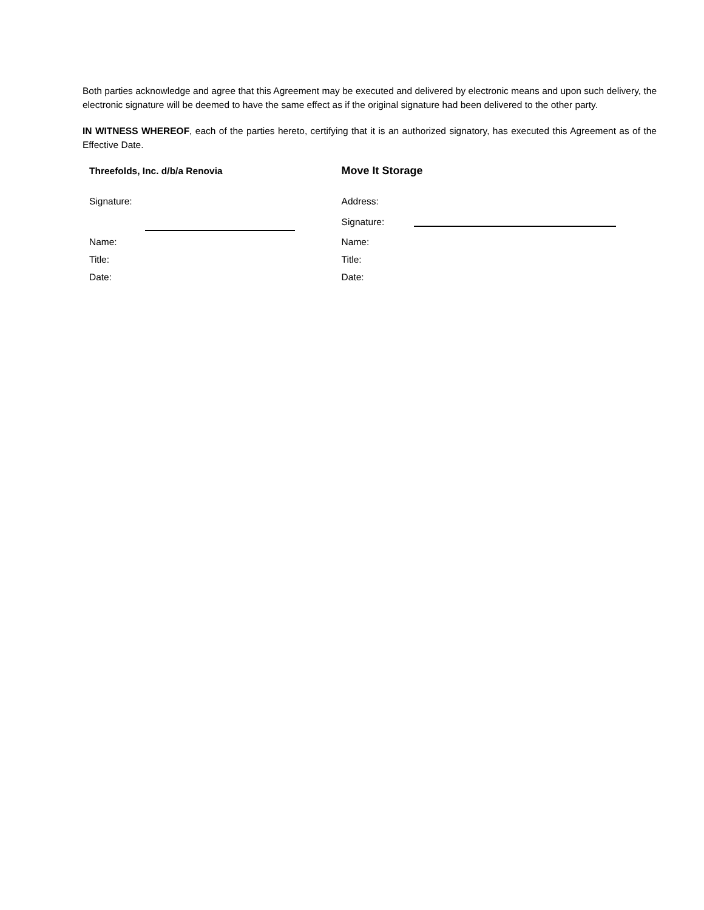Both parties acknowledge and agree that this Agreement may be executed and delivered by electronic means and upon such delivery, the electronic signature will be deemed to have the same effect as if the original signature had been delivered to the other party.
IN WITNESS WHEREOF, each of the parties hereto, certifying that it is an authorized signatory, has executed this Agreement as of the Effective Date.
Threefolds, Inc. d/b/a Renovia
Signature:
Name:
Title:
Date:
Move It Storage
Address:
Signature:
Name:
Title:
Date: